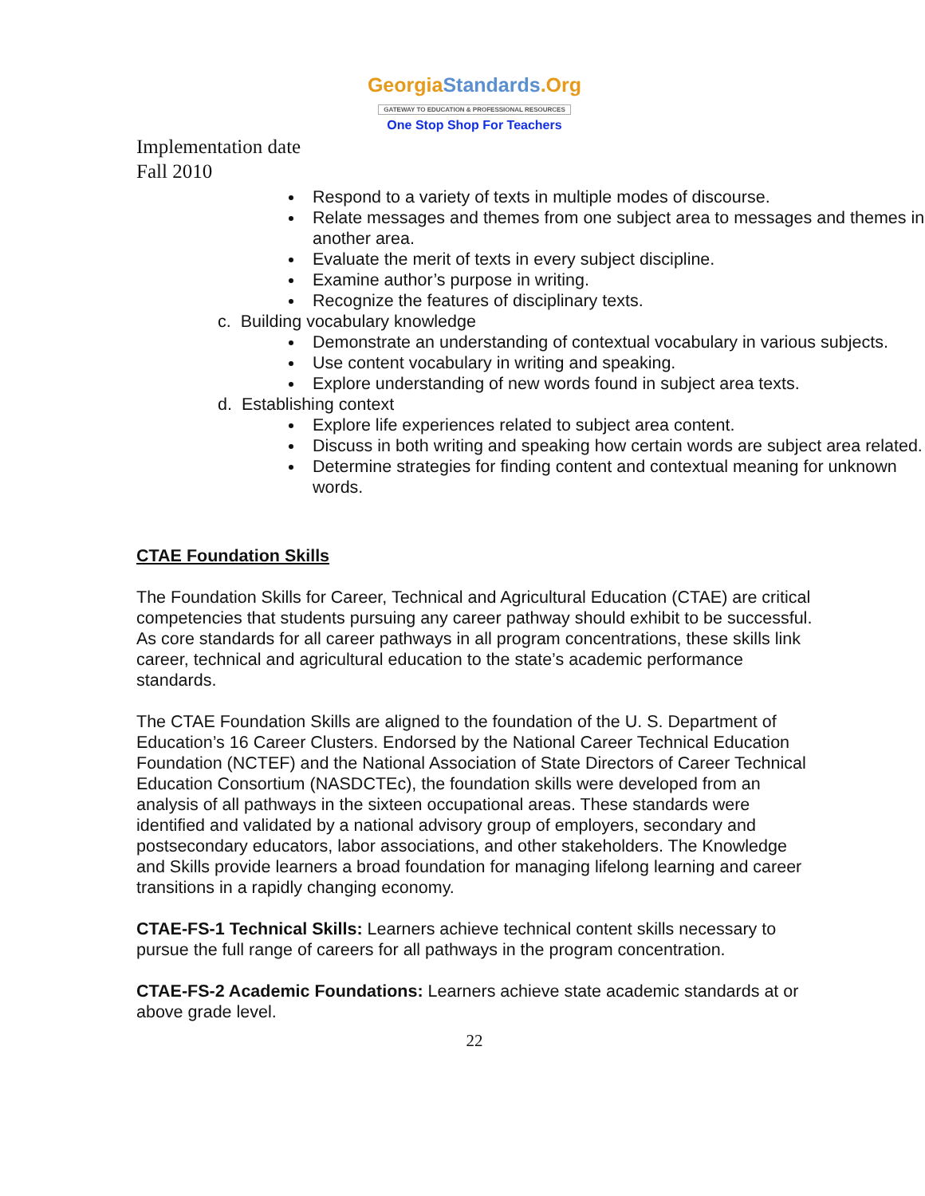GeorgiaStandards.Org
GATEWAY TO EDUCATION & PROFESSIONAL RESOURCES
One Stop Shop For Teachers
Implementation date
Fall 2010
Respond to a variety of texts in multiple modes of discourse.
Relate messages and themes from one subject area to messages and themes in another area.
Evaluate the merit of texts in every subject discipline.
Examine author’s purpose in writing.
Recognize the features of disciplinary texts.
c. Building vocabulary knowledge
Demonstrate an understanding of contextual vocabulary in various subjects.
Use content vocabulary in writing and speaking.
Explore understanding of new words found in subject area texts.
d. Establishing context
Explore life experiences related to subject area content.
Discuss in both writing and speaking how certain words are subject area related.
Determine strategies for finding content and contextual meaning for unknown words.
CTAE Foundation Skills
The Foundation Skills for Career, Technical and Agricultural Education (CTAE) are critical competencies that students pursuing any career pathway should exhibit to be successful. As core standards for all career pathways in all program concentrations, these skills link career, technical and agricultural education to the state’s academic performance standards.
The CTAE Foundation Skills are aligned to the foundation of the U. S. Department of Education’s 16 Career Clusters. Endorsed by the National Career Technical Education Foundation (NCTEF) and the National Association of State Directors of Career Technical Education Consortium (NASDCTEc), the foundation skills were developed from an analysis of all pathways in the sixteen occupational areas. These standards were identified and validated by a national advisory group of employers, secondary and postsecondary educators, labor associations, and other stakeholders. The Knowledge and Skills provide learners a broad foundation for managing lifelong learning and career transitions in a rapidly changing economy.
CTAE-FS-1 Technical Skills: Learners achieve technical content skills necessary to pursue the full range of careers for all pathways in the program concentration.
CTAE-FS-2 Academic Foundations: Learners achieve state academic standards at or above grade level.
22